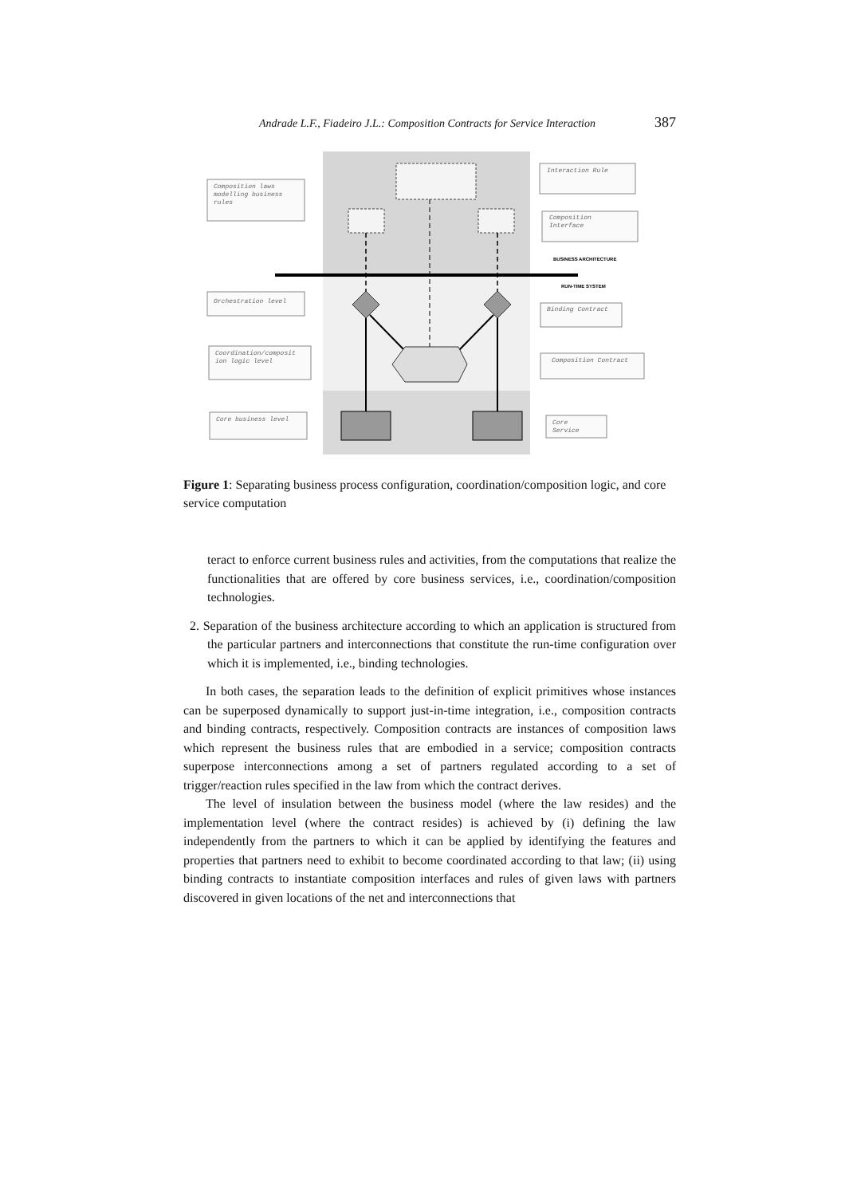Andrade L.F., Fiadeiro J.L.: Composition Contracts for Service Interaction 387
Composition laws
modelling business
rules
Interaction Rule
Composition
Interface
BUSINESS ARCHITECTURE
RUN-TIME SYSTEM
Orchestration level
Binding Contract
Coordination/composit
ion logic level
Composition Contract
Core business level
Core
Service
Figure 1: Separating business process configuration, coordination/composition logic, and core service computation
teract to enforce current business rules and activities, from the computations that realize the functionalities that are offered by core business services, i.e., coordination/composition technologies.
2. Separation of the business architecture according to which an application is structured from the particular partners and interconnections that constitute the run-time configuration over which it is implemented, i.e., binding technologies.
In both cases, the separation leads to the definition of explicit primitives whose instances can be superposed dynamically to support just-in-time integration, i.e., composition contracts and binding contracts, respectively. Composition contracts are instances of composition laws which represent the business rules that are embodied in a service; composition contracts superpose interconnections among a set of partners regulated according to a set of trigger/reaction rules specified in the law from which the contract derives.
The level of insulation between the business model (where the law resides) and the implementation level (where the contract resides) is achieved by (i) defining the law independently from the partners to which it can be applied by identifying the features and properties that partners need to exhibit to become coordinated according to that law; (ii) using binding contracts to instantiate composition interfaces and rules of given laws with partners discovered in given locations of the net and interconnections that